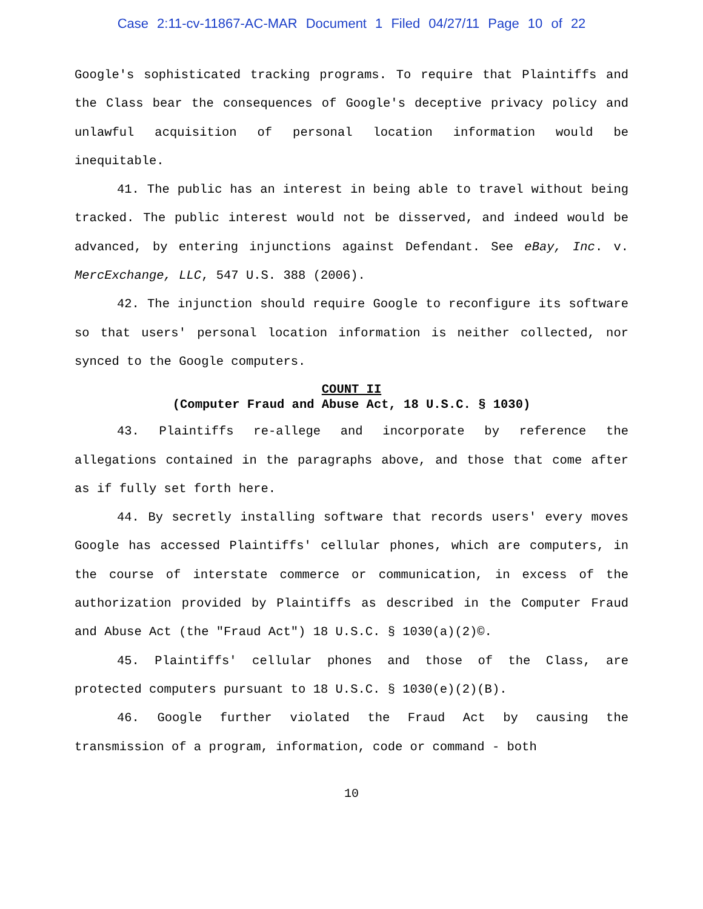Case 2:11-cv-11867-AC-MAR Document 1 Filed 04/27/11 Page 10 of 22
Google's sophisticated tracking programs. To require that Plaintiffs and the Class bear the consequences of Google's deceptive privacy policy and unlawful acquisition of personal location information would be inequitable.
41. The public has an interest in being able to travel without being tracked. The public interest would not be disserved, and indeed would be advanced, by entering injunctions against Defendant. See eBay, Inc. v. MercExchange, LLC, 547 U.S. 388 (2006).
42. The injunction should require Google to reconfigure its software so that users' personal location information is neither collected, nor synced to the Google computers.
COUNT II
(Computer Fraud and Abuse Act, 18 U.S.C. § 1030)
43. Plaintiffs re-allege and incorporate by reference the allegations contained in the paragraphs above, and those that come after as if fully set forth here.
44. By secretly installing software that records users' every moves Google has accessed Plaintiffs' cellular phones, which are computers, in the course of interstate commerce or communication, in excess of the authorization provided by Plaintiffs as described in the Computer Fraud and Abuse Act (the "Fraud Act") 18 U.S.C. § 1030(a)(2)©.
45. Plaintiffs' cellular phones and those of the Class, are protected computers pursuant to 18 U.S.C. § 1030(e)(2)(B).
46. Google further violated the Fraud Act by causing the transmission of a program, information, code or command - both
10